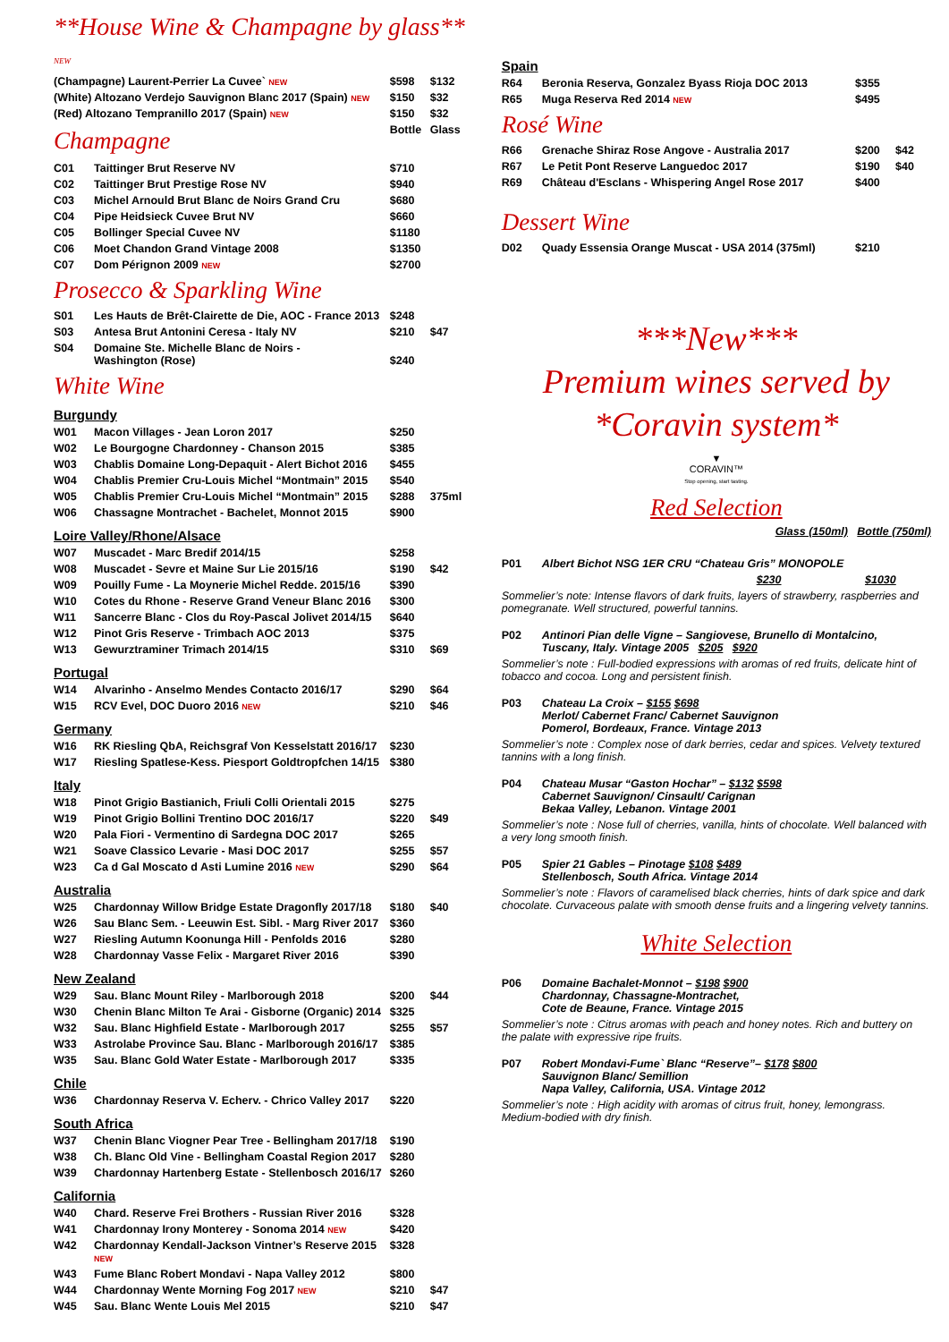**House Wine & Champagne by glass** NEW
| (Champagne) Laurent-Perrier La Cuvee` NEW | $598 | $132 |
| (White) Altozano Verdejo Sauvignon Blanc 2017 (Spain) NEW | $150 | $32 |
| (Red) Altozano Tempranillo 2017 (Spain) NEW | $150 | $32 |
| Champagne | Bottle | Glass |
| C01 | Taittinger Brut Reserve NV | $710 | |
| C02 | Taittinger Brut Prestige Rose NV | $940 | |
| C03 | Michel Arnould Brut Blanc de Noirs Grand Cru | $680 | |
| C04 | Pipe Heidsieck Cuvee Brut NV | $660 | |
| C05 | Bollinger Special Cuvee NV | $1180 | |
| C06 | Moet Chandon Grand Vintage 2008 | $1350 | |
| C07 | Dom Pérignon 2009 NEW | $2700 | |
Prosecco & Sparkling Wine
| S01 | Les Hauts de Brêt-Clairette de Die, AOC - France 2013 | $248 | |
| S03 | Antesa Brut Antonini Ceresa - Italy NV | $210 | $47 |
| S04 | Domaine Ste. Michelle Blanc de Noirs - Washington (Rose) | $240 | |
White Wine
Burgundy
| W01 | Macon Villages - Jean Loron 2017 | $250 | |
| W02 | Le Bourgogne Chardonney - Chanson 2015 | $385 | |
| W03 | Chablis Domaine Long-Depaquit - Alert Bichot 2016 | $455 | |
| W04 | Chablis Premier Cru-Louis Michel “Montmain” 2015 | $540 | |
| W05 | Chablis Premier Cru-Louis Michel “Montmain” 2015 | $288 | 375ml |
| W06 | Chassagne Montrachet - Bachelet, Monnot 2015 | $900 | |
Loire Valley/Rhone/Alsace
| W07 | Muscadet - Marc Bredif 2014/15 | $258 | |
| W08 | Muscadet - Sevre et Maine Sur Lie 2015/16 | $190 | $42 |
| W09 | Pouilly Fume - La Moynerie Michel Redde. 2015/16 | $390 | |
| W10 | Cotes du Rhone - Reserve Grand Veneur Blanc 2016 | $300 | |
| W11 | Sancerre Blanc - Clos du Roy-Pascal Jolivet 2014/15 | $640 | |
| W12 | Pinot Gris Reserve - Trimbach AOC 2013 | $375 | |
| W13 | Gewurztraminer Trimach 2014/15 | $310 | $69 |
Portugal
| W14 | Alvarinho - Anselmo Mendes Contacto 2016/17 | $290 | $64 |
| W15 | RCV Evel, DOC Duoro 2016 NEW | $210 | $46 |
Germany
| W16 | RK Riesling QbA, Reichsgraf Von Kesselstatt 2016/17 | $230 | |
| W17 | Riesling Spatlese-Kess. Piesport Goldtropfchen 14/15 | $380 | |
Italy
| W18 | Pinot Grigio Bastianich, Friuli Colli Orientali 2015 | $275 | |
| W19 | Pinot Grigio Bollini Trentino DOC 2016/17 | $220 | $49 |
| W20 | Pala Fiori - Vermentino di Sardegna DOC 2017 | $265 | |
| W21 | Soave Classico Levarie - Masi DOC 2017 | $255 | $57 |
| W23 | Ca d Gal Moscato d Asti Lumine 2016 NEW | $290 | $64 |
Australia
| W25 | Chardonnay Willow Bridge Estate Dragonfly 2017/18 | $180 | $40 |
| W26 | Sau Blanc Sem. - Leeuwin Est. Sibl. - Marg River 2017 | $360 | |
| W27 | Riesling Autumn Koonunga Hill - Penfolds 2016 | $280 | |
| W28 | Chardonnay Vasse Felix - Margaret River 2016 | $390 | |
New Zealand
| W29 | Sau. Blanc Mount Riley - Marlborough 2018 | $200 | $44 |
| W30 | Chenin Blanc Milton Te Arai - Gisborne (Organic) 2014 | $325 | |
| W32 | Sau. Blanc Highfield Estate - Marlborough 2017 | $255 | $57 |
| W33 | Astrolabe Province Sau. Blanc - Marlborough 2016/17 | $385 | |
| W35 | Sau. Blanc Gold Water Estate - Marlborough 2017 | $335 | |
Chile
| W36 | Chardonnay Reserva V. Echerv. - Chrico Valley 2017 | $220 | |
South Africa
| W37 | Chenin Blanc Viogner Pear Tree - Bellingham 2017/18 | $190 | |
| W38 | Ch. Blanc Old Vine - Bellingham Coastal Region 2017 | $280 | |
| W39 | Chardonnay Hartenberg Estate - Stellenbosch 2016/17 | $260 | |
California
| W40 | Chard. Reserve Frei Brothers - Russian River 2016 | $328 | |
| W41 | Chardonnay Irony Monterey - Sonoma 2014 NEW | $420 | |
| W42 | Chardonnay Kendall-Jackson Vintner’s Reserve 2015 NEW | $328 | |
| W43 | Fume Blanc Robert Mondavi - Napa Valley 2012 | $800 | |
| W44 | Chardonnay Wente Morning Fog 2017 NEW | $210 | $47 |
| W45 | Sau. Blanc Wente Louis Mel 2015 | $210 | $47 |
Spain
| R64 | Beronia Reserva, Gonzalez Byass Rioja DOC 2013 | $355 | |
| R65 | Muga Reserva Red 2014 NEW | $495 | |
Rosé Wine
| R66 | Grenache Shiraz Rose Angove - Australia 2017 | $200 | $42 |
| R67 | Le Petit Pont Reserve Languedoc 2017 | $190 | $40 |
| R69 | Château d'Esclans - Whispering Angel Rose 2017 | $400 | |
Dessert Wine
| D02 | Quady Essensia Orange Muscat - USA 2014 (375ml) | $210 | |
***New***
Premium wines served by
*Coravin system*
▼
CORAVIN™
Stop opening, start tasting.
Red Selection
Glass (150ml) Bottle (750ml)
| P01 | Albert Bichot NSG 1ER CRU “Chateau Gris” MONOPOLE |
| | $230 $1030 |
Sommelier’s note: Intense flavors of dark fruits, layers of strawberry, raspberries and pomegranate. Well structured, powerful tannins.
| P02 | Antinori Pian delle Vigne – Sangiovese, Brunello di Montalcino, Tuscany, Italy. Vintage 2005 $205 $920 |
Sommelier’s note : Full-bodied expressions with aromas of red fruits, delicate hint of tobacco and cocoa. Long and persistent finish.
| P03 | Chateau La Croix – $155 $698 Merlot/ Cabernet Franc/ Cabernet Sauvignon Pomerol, Bordeaux, France. Vintage 2013 |
Sommelier’s note : Complex nose of dark berries, cedar and spices. Velvety textured tannins with a long finish.
| P04 | Chateau Musar “Gaston Hochar” – $132 $598 Cabernet Sauvignon/ Cinsault/ Carignan Bekaa Valley, Lebanon. Vintage 2001 |
Sommelier’s note : Nose full of cherries, vanilla, hints of chocolate. Well balanced with a very long smooth finish.
| P05 | Spier 21 Gables – Pinotage $108 $489 Stellenbosch, South Africa. Vintage 2014 |
Sommelier’s note : Flavors of caramelised black cherries, hints of dark spice and dark chocolate. Curvaceous palate with smooth dense fruits and a lingering velvety tannins.
White Selection
| P06 | Domaine Bachalet-Monnot – $198 $900 Chardonnay, Chassagne-Montrachet, Cote de Beaune, France. Vintage 2015 |
Sommelier’s note : Citrus aromas with peach and honey notes. Rich and buttery on the palate with expressive ripe fruits.
| P07 | Robert Mondavi-Fume` Blanc “Reserve”– $178 $800 Sauvignon Blanc/ Semillion Napa Valley, California, USA. Vintage 2012 |
Sommelier’s note : High acidity with aromas of citrus fruit, honey, lemongrass. Medium-bodied with dry finish.